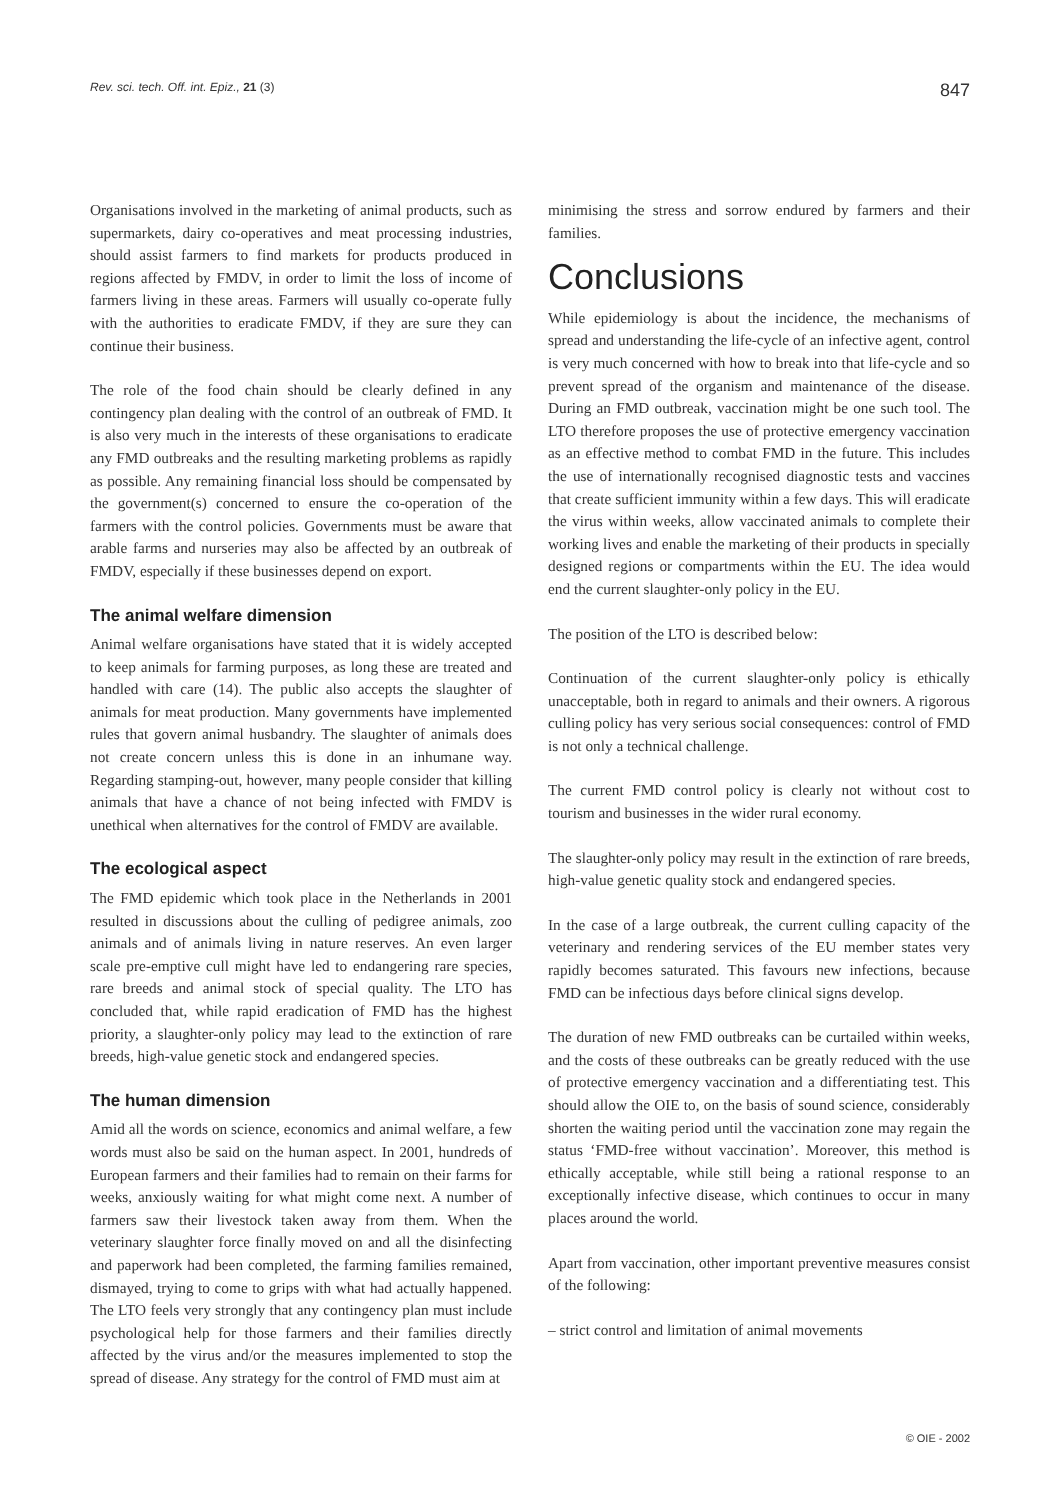Rev. sci. tech. Off. int. Epiz., 21 (3) 847
Organisations involved in the marketing of animal products, such as supermarkets, dairy co-operatives and meat processing industries, should assist farmers to find markets for products produced in regions affected by FMDV, in order to limit the loss of income of farmers living in these areas. Farmers will usually co-operate fully with the authorities to eradicate FMDV, if they are sure they can continue their business.
The role of the food chain should be clearly defined in any contingency plan dealing with the control of an outbreak of FMD. It is also very much in the interests of these organisations to eradicate any FMD outbreaks and the resulting marketing problems as rapidly as possible. Any remaining financial loss should be compensated by the government(s) concerned to ensure the co-operation of the farmers with the control policies. Governments must be aware that arable farms and nurseries may also be affected by an outbreak of FMDV, especially if these businesses depend on export.
The animal welfare dimension
Animal welfare organisations have stated that it is widely accepted to keep animals for farming purposes, as long these are treated and handled with care (14). The public also accepts the slaughter of animals for meat production. Many governments have implemented rules that govern animal husbandry. The slaughter of animals does not create concern unless this is done in an inhumane way. Regarding stamping-out, however, many people consider that killing animals that have a chance of not being infected with FMDV is unethical when alternatives for the control of FMDV are available.
The ecological aspect
The FMD epidemic which took place in the Netherlands in 2001 resulted in discussions about the culling of pedigree animals, zoo animals and of animals living in nature reserves. An even larger scale pre-emptive cull might have led to endangering rare species, rare breeds and animal stock of special quality. The LTO has concluded that, while rapid eradication of FMD has the highest priority, a slaughter-only policy may lead to the extinction of rare breeds, high-value genetic stock and endangered species.
The human dimension
Amid all the words on science, economics and animal welfare, a few words must also be said on the human aspect. In 2001, hundreds of European farmers and their families had to remain on their farms for weeks, anxiously waiting for what might come next. A number of farmers saw their livestock taken away from them. When the veterinary slaughter force finally moved on and all the disinfecting and paperwork had been completed, the farming families remained, dismayed, trying to come to grips with what had actually happened. The LTO feels very strongly that any contingency plan must include psychological help for those farmers and their families directly affected by the virus and/or the measures implemented to stop the spread of disease. Any strategy for the control of FMD must aim at
minimising the stress and sorrow endured by farmers and their families.
Conclusions
While epidemiology is about the incidence, the mechanisms of spread and understanding the life-cycle of an infective agent, control is very much concerned with how to break into that life-cycle and so prevent spread of the organism and maintenance of the disease. During an FMD outbreak, vaccination might be one such tool. The LTO therefore proposes the use of protective emergency vaccination as an effective method to combat FMD in the future. This includes the use of internationally recognised diagnostic tests and vaccines that create sufficient immunity within a few days. This will eradicate the virus within weeks, allow vaccinated animals to complete their working lives and enable the marketing of their products in specially designed regions or compartments within the EU. The idea would end the current slaughter-only policy in the EU.
The position of the LTO is described below:
Continuation of the current slaughter-only policy is ethically unacceptable, both in regard to animals and their owners. A rigorous culling policy has very serious social consequences: control of FMD is not only a technical challenge.
The current FMD control policy is clearly not without cost to tourism and businesses in the wider rural economy.
The slaughter-only policy may result in the extinction of rare breeds, high-value genetic quality stock and endangered species.
In the case of a large outbreak, the current culling capacity of the veterinary and rendering services of the EU member states very rapidly becomes saturated. This favours new infections, because FMD can be infectious days before clinical signs develop.
The duration of new FMD outbreaks can be curtailed within weeks, and the costs of these outbreaks can be greatly reduced with the use of protective emergency vaccination and a differentiating test. This should allow the OIE to, on the basis of sound science, considerably shorten the waiting period until the vaccination zone may regain the status ‘FMD-free without vaccination’. Moreover, this method is ethically acceptable, while still being a rational response to an exceptionally infective disease, which continues to occur in many places around the world.
Apart from vaccination, other important preventive measures consist of the following:
– strict control and limitation of animal movements
© OIE - 2002